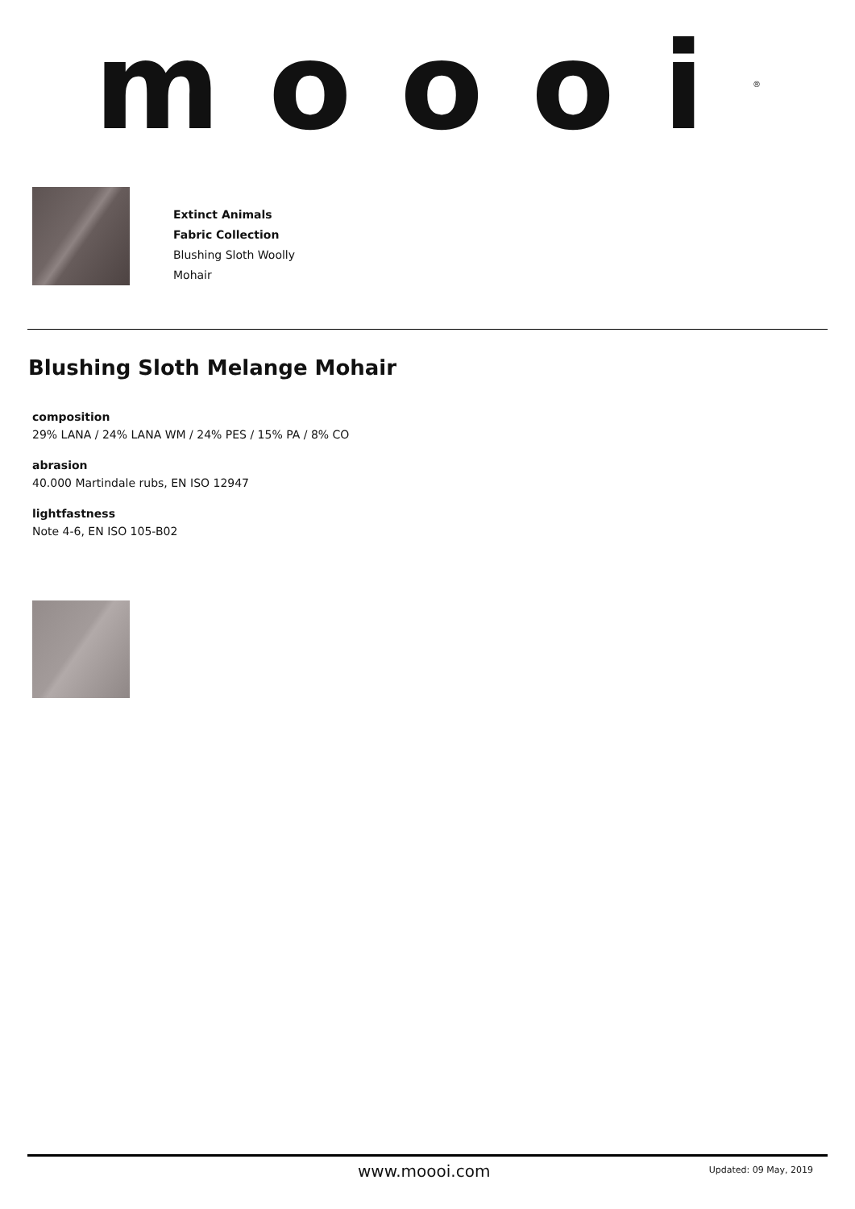moooi<sup>®</sup>
Extinct Animals
Fabric Collection
Blushing Sloth Woolly
Mohair
Blushing Sloth Melange Mohair
composition
29% LANA / 24% LANA WM / 24% PES / 15% PA / 8% CO
abrasion
40.000 Martindale rubs, EN ISO 12947
lightfastness
Note 4-6, EN ISO 105-B02
www.moooi.com Updated: 09 May, 2019